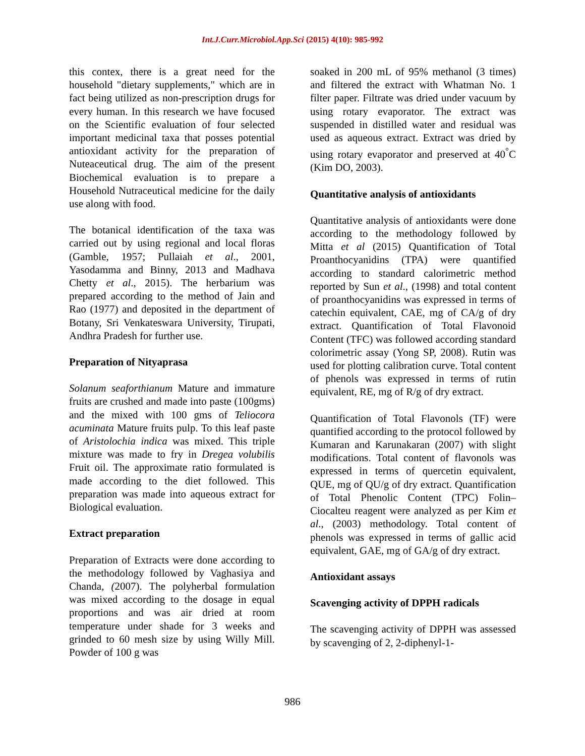Int.J.Curr.Microbiol.App.Sci (2015) 4(10): 985-992
this contex, there is a great need for the household "dietary supplements," which are in fact being utilized as non-prescription drugs for every human. In this research we have focused on the Scientific evaluation of four selected important medicinal taxa that posses potential antioxidant activity for the preparation of Nuteaceutical drug. The aim of the present Biochemical evaluation is to prepare a Household Nutraceutical medicine for the daily use along with food.
The botanical identification of the taxa was carried out by using regional and local floras (Gamble, 1957; Pullaiah et al., 2001, Yasodamma and Binny, 2013 and Madhava Chetty et al., 2015). The herbarium was prepared according to the method of Jain and Rao (1977) and deposited in the department of Botany, Sri Venkateswara University, Tirupati, Andhra Pradesh for further use.
Preparation of Nityaprasa
Solanum seaforthianum Mature and immature fruits are crushed and made into paste (100gms) and the mixed with 100 gms of Teliocora acuminata Mature fruits pulp. To this leaf paste of Aristolochia indica was mixed. This triple mixture was made to fry in Dregea volubilis Fruit oil. The approximate ratio formulated is made according to the diet followed. This preparation was made into aqueous extract for Biological evaluation.
Extract preparation
Preparation of Extracts were done according to the methodology followed by Vaghasiya and Chanda, (2007). The polyherbal formulation was mixed according to the dosage in equal proportions and was air dried at room temperature under shade for 3 weeks and grinded to 60 mesh size by using Willy Mill. Powder of 100 g was
soaked in 200 mL of 95% methanol (3 times) and filtered the extract with Whatman No. 1 filter paper. Filtrate was dried under vacuum by using rotary evaporator. The extract was suspended in distilled water and residual was used as aqueous extract. Extract was dried by using rotary evaporator and preserved at 40<sup>°</sup>C (Kim DO, 2003).
Quantitative analysis of antioxidants
Quantitative analysis of antioxidants were done according to the methodology followed by Mitta et al (2015) Quantification of Total Proanthocyanidins (TPA) were quantified according to standard calorimetric method reported by Sun et al., (1998) and total content of proanthocyanidins was expressed in terms of catechin equivalent, CAE, mg of CA/g of dry extract. Quantification of Total Flavonoid Content (TFC) was followed according standard colorimetric assay (Yong SP, 2008). Rutin was used for plotting calibration curve. Total content of phenols was expressed in terms of rutin equivalent, RE, mg of R/g of dry extract.
Quantification of Total Flavonols (TF) were quantified according to the protocol followed by Kumaran and Karunakaran (2007) with slight modifications. Total content of flavonols was expressed in terms of quercetin equivalent, QUE, mg of QU/g of dry extract. Quantification of Total Phenolic Content (TPC) Folin–Ciocalteu reagent were analyzed as per Kim et al., (2003) methodology. Total content of phenols was expressed in terms of gallic acid equivalent, GAE, mg of GA/g of dry extract.
Antioxidant assays
Scavenging activity of DPPH radicals
The scavenging activity of DPPH was assessed by scavenging of 2, 2-diphenyl-1-
986